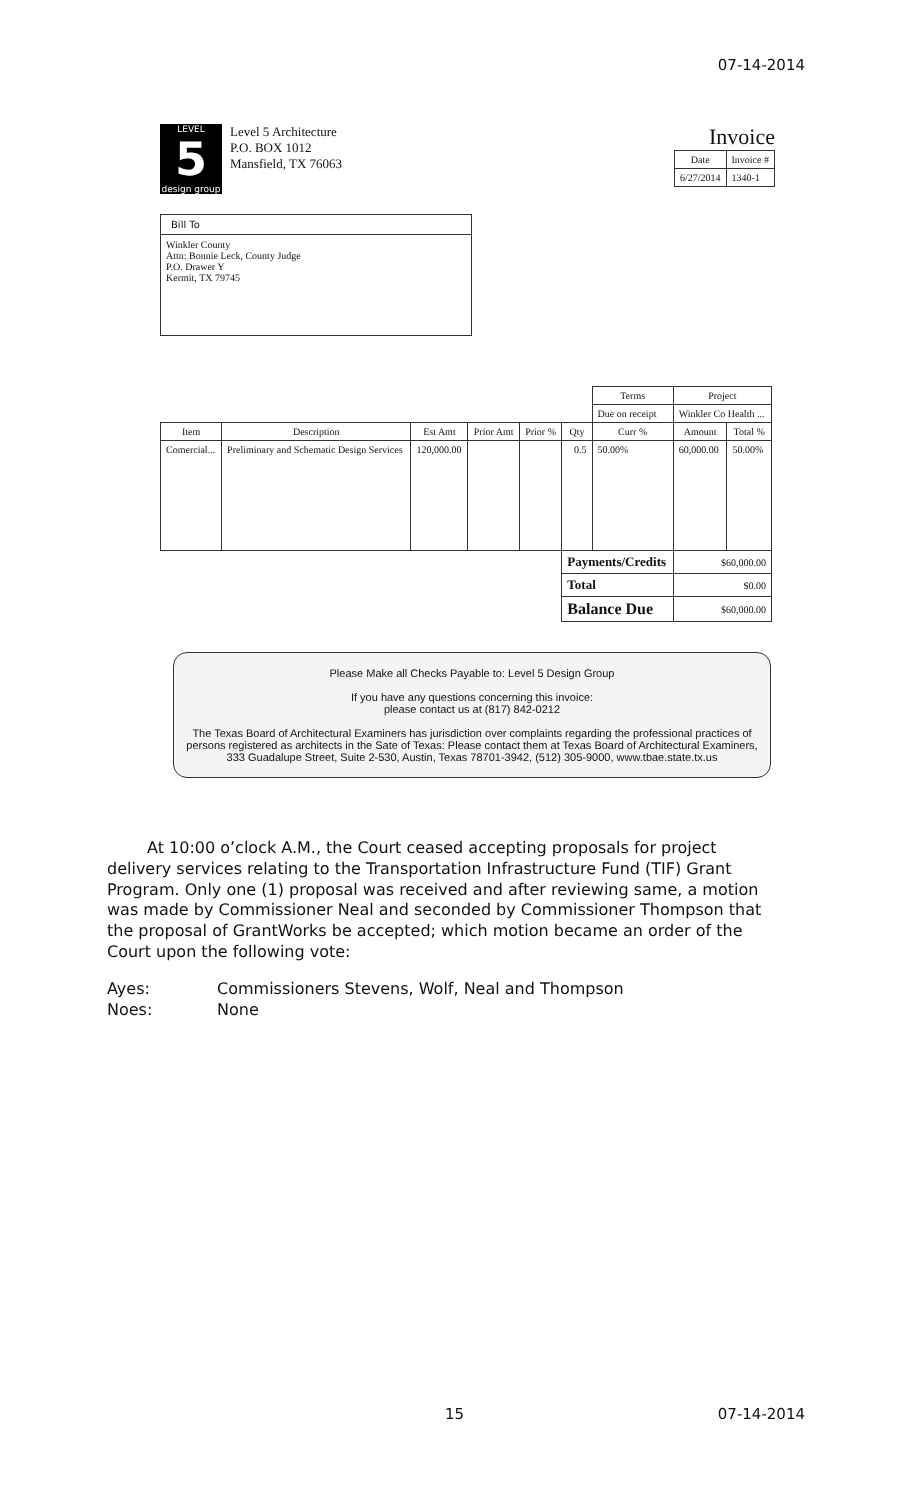07-14-2014
LEVEL
5
design group
Level 5 Architecture
P.O. BOX 1012
Mansfield, TX 76063
Invoice
| Date | Invoice # |
| --- | --- |
| 6/27/2014 | 1340-1 |
Bill To
Winkler County
Attn: Bonnie Leck, County Judge
P.O. Drawer Y
Kermit, TX 79745
| | | | | | | Terms | Project | |
| | | | | | | Due on receipt | Winkler Co Health ... | |
| Item | Description | Est Amt | Prior Amt | Prior % | Qty | Curr % | Amount | Total % |
| Comercial... | Preliminary and Schematic Design Services | 120,000.00 | | | 0.5 | 50.00% | 60,000.00 | 50.00% |
| | | | | | Payments/Credits | | $60,000.00 | |
| | | | | | Total | | $0.00 | |
| | | | | | Balance Due | | $60,000.00 | |
Please Make all Checks Payable to: Level 5 Design Group
If you have any questions concerning this invoice:
please contact us at (817) 842-0212
The Texas Board of Architectural Examiners has jurisdiction over complaints regarding the professional practices of persons registered as architects in the Sate of Texas: Please contact them at Texas Board of Architectural Examiners, 333 Guadalupe Street, Suite 2-530, Austin, Texas 78701-3942, (512) 305-9000, www.tbae.state.tx.us
At 10:00 o’clock A.M., the Court ceased accepting proposals for project delivery services relating to the Transportation Infrastructure Fund (TIF) Grant Program. Only one (1) proposal was received and after reviewing same, a motion was made by Commissioner Neal and seconded by Commissioner Thompson that the proposal of GrantWorks be accepted; which motion became an order of the Court upon the following vote:
Ayes: Commissioners Stevens, Wolf, Neal and Thompson
Noes: None
15 07-14-2014